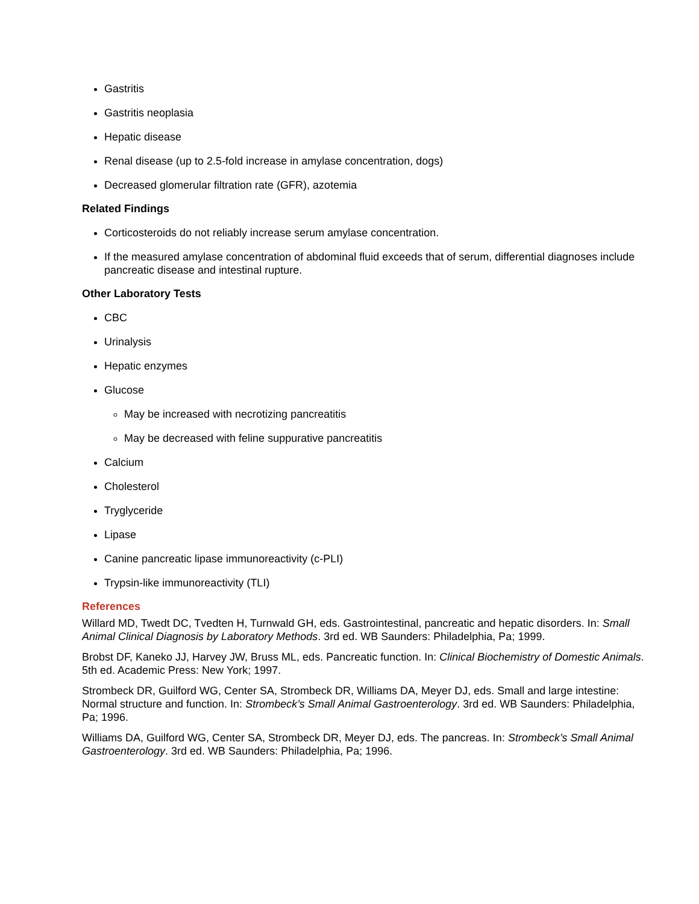Gastritis
Gastritis neoplasia
Hepatic disease
Renal disease (up to 2.5-fold increase in amylase concentration, dogs)
Decreased glomerular filtration rate (GFR), azotemia
Related Findings
Corticosteroids do not reliably increase serum amylase concentration.
If the measured amylase concentration of abdominal fluid exceeds that of serum, differential diagnoses include pancreatic disease and intestinal rupture.
Other Laboratory Tests
CBC
Urinalysis
Hepatic enzymes
Glucose
May be increased with necrotizing pancreatitis
May be decreased with feline suppurative pancreatitis
Calcium
Cholesterol
Tryglyceride
Lipase
Canine pancreatic lipase immunoreactivity (c-PLI)
Trypsin-like immunoreactivity (TLI)
References
Willard MD, Twedt DC, Tvedten H, Turnwald GH, eds. Gastrointestinal, pancreatic and hepatic disorders. In: Small Animal Clinical Diagnosis by Laboratory Methods. 3rd ed. WB Saunders: Philadelphia, Pa; 1999.
Brobst DF, Kaneko JJ, Harvey JW, Bruss ML, eds. Pancreatic function. In: Clinical Biochemistry of Domestic Animals. 5th ed. Academic Press: New York; 1997.
Strombeck DR, Guilford WG, Center SA, Strombeck DR, Williams DA, Meyer DJ, eds. Small and large intestine: Normal structure and function. In: Strombeck’s Small Animal Gastroenterology. 3rd ed. WB Saunders: Philadelphia, Pa; 1996.
Williams DA, Guilford WG, Center SA, Strombeck DR, Meyer DJ, eds. The pancreas. In: Strombeck’s Small Animal Gastroenterology. 3rd ed. WB Saunders: Philadelphia, Pa; 1996.